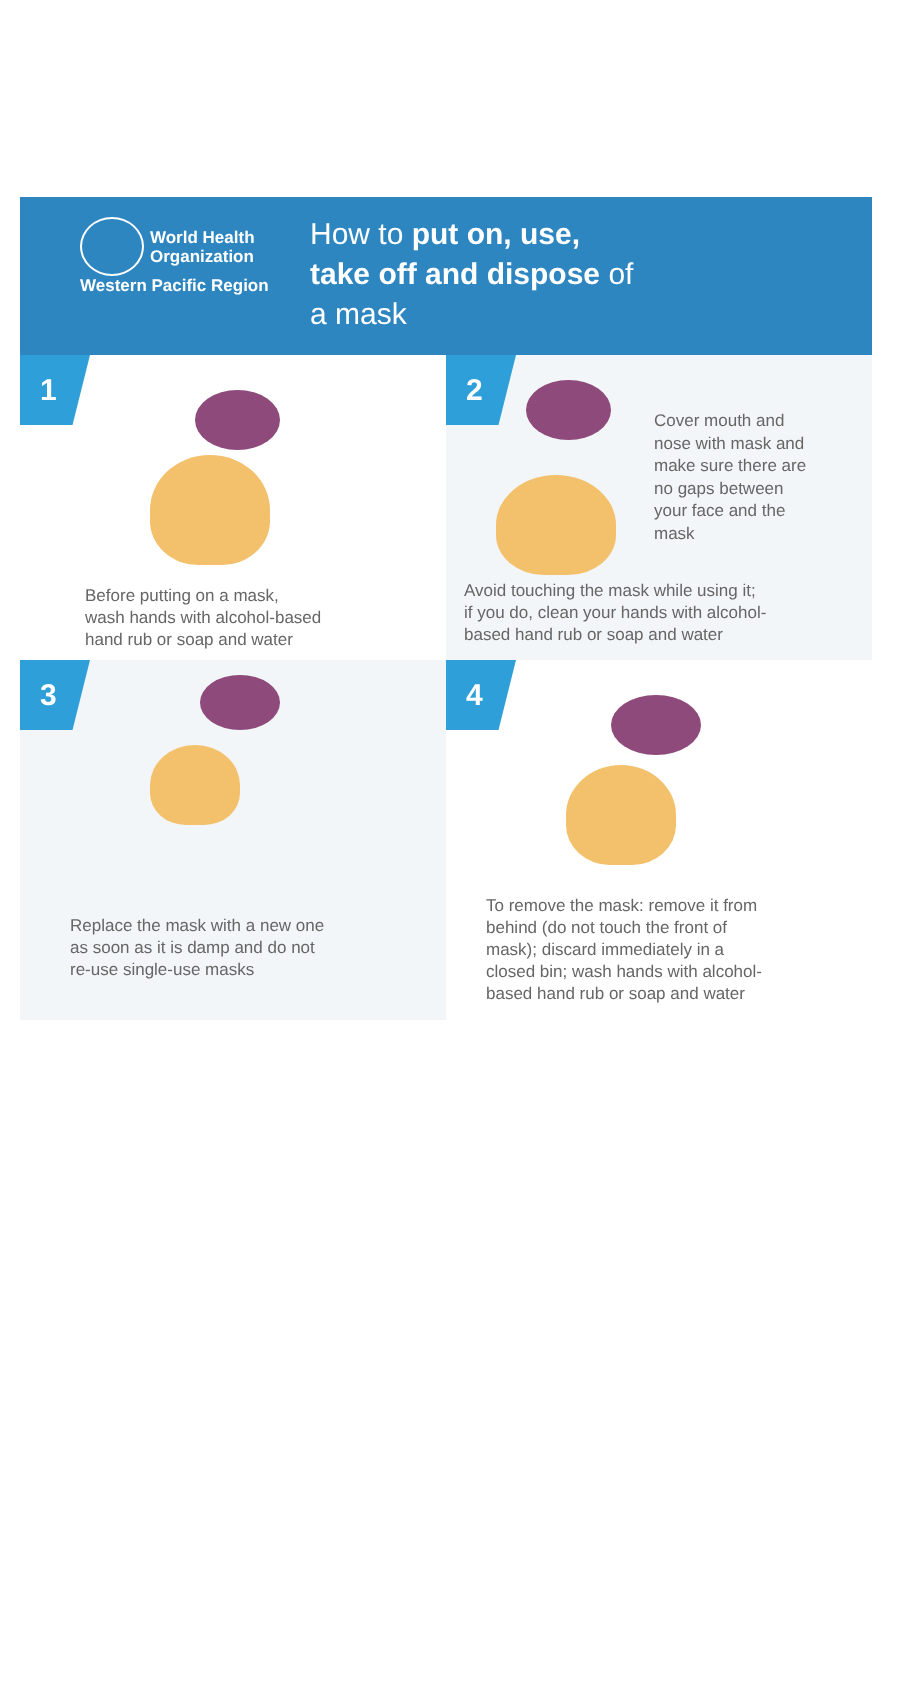World Health
Organization
Western Pacific Region
How to put on, use,
take off and dispose of
a mask
1
Before putting on a mask,
wash hands with alcohol-based
hand rub or soap and water
2
Cover mouth and
nose with mask and
make sure there are
no gaps between
your face and the
mask
Avoid touching the mask while using it;
if you do, clean your hands with alcohol-
based hand rub or soap and water
3
Replace the mask with a new one
as soon as it is damp and do not
re-use single-use masks
4
To remove the mask: remove it from
behind (do not touch the front of
mask); discard immediately in a
closed bin; wash hands with alcohol-
based hand rub or soap and water